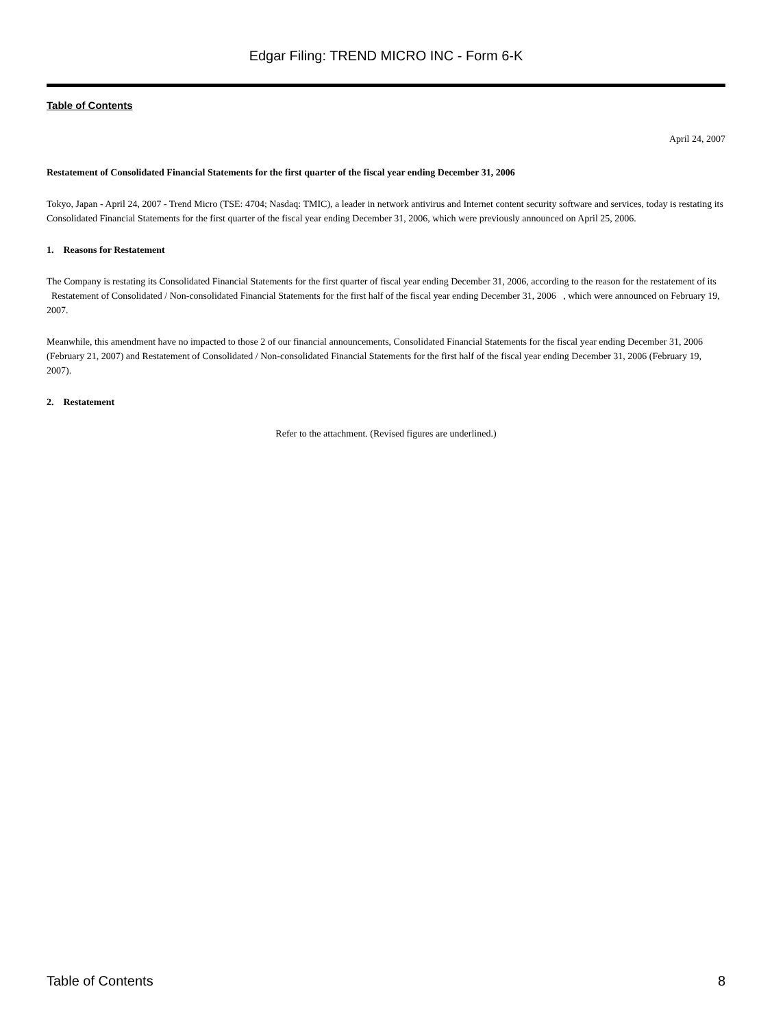Edgar Filing: TREND MICRO INC - Form 6-K
Table of Contents
April 24, 2007
Restatement of Consolidated Financial Statements for the first quarter of the fiscal year ending December 31, 2006
Tokyo, Japan - April 24, 2007 - Trend Micro (TSE: 4704; Nasdaq: TMIC), a leader in network antivirus and Internet content security software and services, today is restating its Consolidated Financial Statements for the first quarter of the fiscal year ending December 31, 2006, which were previously announced on April 25, 2006.
1. Reasons for Restatement
The Company is restating its Consolidated Financial Statements for the first quarter of fiscal year ending December 31, 2006, according to the reason for the restatement of its Restatement of Consolidated / Non-consolidated Financial Statements for the first half of the fiscal year ending December 31, 2006 , which were announced on February 19, 2007.
Meanwhile, this amendment have no impacted to those 2 of our financial announcements, Consolidated Financial Statements for the fiscal year ending December 31, 2006 (February 21, 2007) and Restatement of Consolidated / Non-consolidated Financial Statements for the first half of the fiscal year ending December 31, 2006 (February 19, 2007).
2. Restatement
Refer to the attachment. (Revised figures are underlined.)
Table of Contents 8